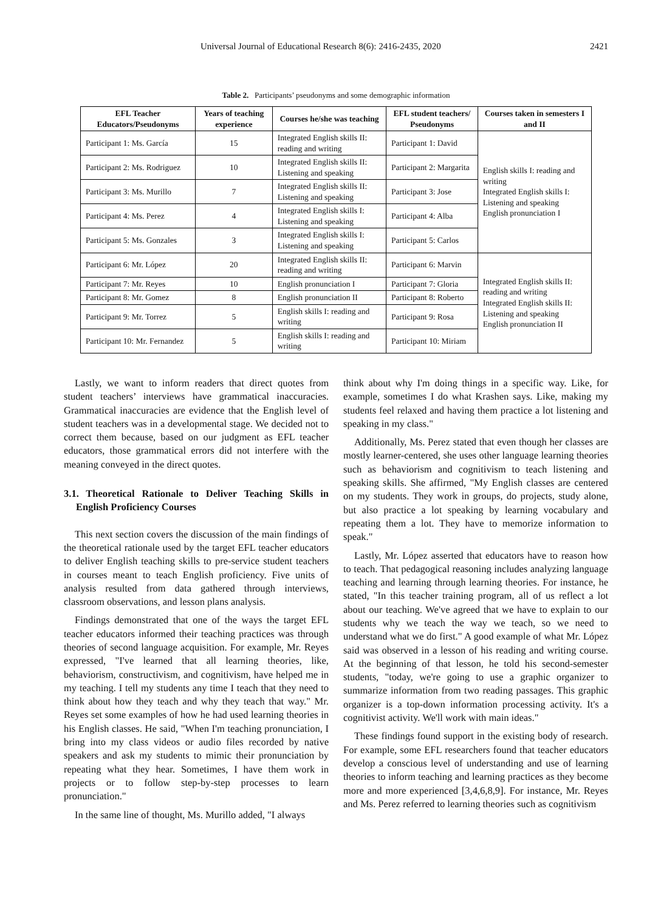Universal Journal of Educational Research 8(6): 2416-2435, 2020 2421
Table 2. Participants’ pseudonyms and some demographic information
| EFL Teacher Educators/Pseudonyms | Years of teaching experience | Courses he/she was teaching | EFL student teachers/ Pseudonyms | Courses taken in semesters I and II |
| --- | --- | --- | --- | --- |
| Participant 1: Ms. García | 15 | Integrated English skills II: reading and writing | Participant 1: David | English skills I: reading and writing Integrated English skills I: Listening and speaking English pronunciation I |
| Participant 2: Ms. Rodriguez | 10 | Integrated English skills II: Listening and speaking | Participant 2: Margarita | |
| Participant 3: Ms. Murillo | 7 | Integrated English skills II: Listening and speaking | Participant 3: Jose | |
| Participant 4: Ms. Perez | 4 | Integrated English skills I: Listening and speaking | Participant 4: Alba | |
| Participant 5: Ms. Gonzales | 3 | Integrated English skills I: Listening and speaking | Participant 5: Carlos | |
| Participant 6: Mr. López | 20 | Integrated English skills II: reading and writing | Participant 6: Marvin | Integrated English skills II: reading and writing Integrated English skills II: Listening and speaking English pronunciation II |
| Participant 7: Mr. Reyes | 10 | English pronunciation I | Participant 7: Gloria | |
| Participant 8: Mr. Gomez | 8 | English pronunciation II | Participant 8: Roberto | |
| Participant 9: Mr. Torrez | 5 | English skills I: reading and writing | Participant 9: Rosa | |
| Participant 10: Mr. Fernandez | 5 | English skills I: reading and writing | Participant 10: Miriam | |
Lastly, we want to inform readers that direct quotes from student teachers’ interviews have grammatical inaccuracies. Grammatical inaccuracies are evidence that the English level of student teachers was in a developmental stage. We decided not to correct them because, based on our judgment as EFL teacher educators, those grammatical errors did not interfere with the meaning conveyed in the direct quotes.
3.1. Theoretical Rationale to Deliver Teaching Skills in English Proficiency Courses
This next section covers the discussion of the main findings of the theoretical rationale used by the target EFL teacher educators to deliver English teaching skills to pre-service student teachers in courses meant to teach English proficiency. Five units of analysis resulted from data gathered through interviews, classroom observations, and lesson plans analysis.
Findings demonstrated that one of the ways the target EFL teacher educators informed their teaching practices was through theories of second language acquisition. For example, Mr. Reyes expressed, "I've learned that all learning theories, like, behaviorism, constructivism, and cognitivism, have helped me in my teaching. I tell my students any time I teach that they need to think about how they teach and why they teach that way." Mr. Reyes set some examples of how he had used learning theories in his English classes. He said, "When I'm teaching pronunciation, I bring into my class videos or audio files recorded by native speakers and ask my students to mimic their pronunciation by repeating what they hear. Sometimes, I have them work in projects or to follow step-by-step processes to learn pronunciation."
In the same line of thought, Ms. Murillo added, "I always
think about why I'm doing things in a specific way. Like, for example, sometimes I do what Krashen says. Like, making my students feel relaxed and having them practice a lot listening and speaking in my class."
Additionally, Ms. Perez stated that even though her classes are mostly learner-centered, she uses other language learning theories such as behaviorism and cognitivism to teach listening and speaking skills. She affirmed, "My English classes are centered on my students. They work in groups, do projects, study alone, but also practice a lot speaking by learning vocabulary and repeating them a lot. They have to memorize information to speak."
Lastly, Mr. López asserted that educators have to reason how to teach. That pedagogical reasoning includes analyzing language teaching and learning through learning theories. For instance, he stated, "In this teacher training program, all of us reflect a lot about our teaching. We've agreed that we have to explain to our students why we teach the way we teach, so we need to understand what we do first." A good example of what Mr. López said was observed in a lesson of his reading and writing course. At the beginning of that lesson, he told his second-semester students, "today, we're going to use a graphic organizer to summarize information from two reading passages. This graphic organizer is a top-down information processing activity. It's a cognitivist activity. We'll work with main ideas."
These findings found support in the existing body of research. For example, some EFL researchers found that teacher educators develop a conscious level of understanding and use of learning theories to inform teaching and learning practices as they become more and more experienced [3,4,6,8,9]. For instance, Mr. Reyes and Ms. Perez referred to learning theories such as cognitivism